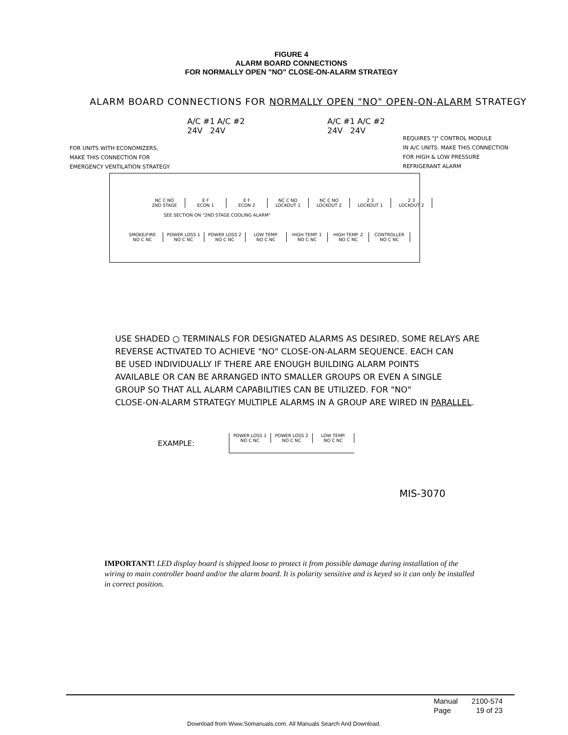FIGURE 4
ALARM BOARD CONNECTIONS
FOR NORMALLY OPEN "NO" CLOSE-ON-ALARM STRATEGY
ALARM BOARD CONNECTIONS FOR NORMALLY OPEN "NO" OPEN-ON-ALARM STRATEGY
A/C #1 A/C #2
24V 24V
A/C #1 A/C #2
24V 24V
FOR UNITS WITH ECONOMIZERS,
MAKE THIS CONNECTION FOR
EMERGENCY VENTILATION STRATEGY
REQUIRES "J" CONTROL MODULE
IN A/C UNITS. MAKE THIS CONNECTION
FOR HIGH & LOW PRESSURE
REFRIGERANT ALARM
NC C NO
2ND STAGE
E F
ECON 1
E F
ECON 2
NC C NO
LOCKOUT 1
NC C NO
LOCKOUT 2
2 3
LOCKOUT 1
2 3
LOCKOUT 2
SEE SECTION ON "2ND STAGE COOLING ALARM"
SMOKE/FIRE
NO C NC
POWER LOSS 1
NO C NC
POWER LOSS 2
NO C NC
LOW TEMP.
NO C NC
HIGH TEMP. 1
NO C NC
HIGH TEMP. 2
NO C NC
CONTROLLER
NO C NC
USE SHADED ○ TERMINALS FOR DESIGNATED ALARMS AS DESIRED. SOME RELAYS ARE
REVERSE ACTIVATED TO ACHIEVE "NO" CLOSE-ON-ALARM SEQUENCE. EACH CAN
BE USED INDIVIDUALLY IF THERE ARE ENOUGH BUILDING ALARM POINTS
AVAILABLE OR CAN BE ARRANGED INTO SMALLER GROUPS OR EVEN A SINGLE
GROUP SO THAT ALL ALARM CAPABILITIES CAN BE UTILIZED. FOR "NO"
CLOSE-ON-ALARM STRATEGY MULTIPLE ALARMS IN A GROUP ARE WIRED IN PARALLEL.
EXAMPLE:
POWER LOSS 1
NO C NC
POWER LOSS 2
NO C NC
LOW TEMP.
NO C NC
MIS-3070
IMPORTANT! LED display board is shipped loose to protect it from possible damage during installation of the wiring to main controller board and/or the alarm board. It is polarity sensitive and is keyed so it can only be installed in correct position.
| Manual | 2100-574 |
| Page | 19 of 23 |
Download from Www.Somanuals.com. All Manuals Search And Download.